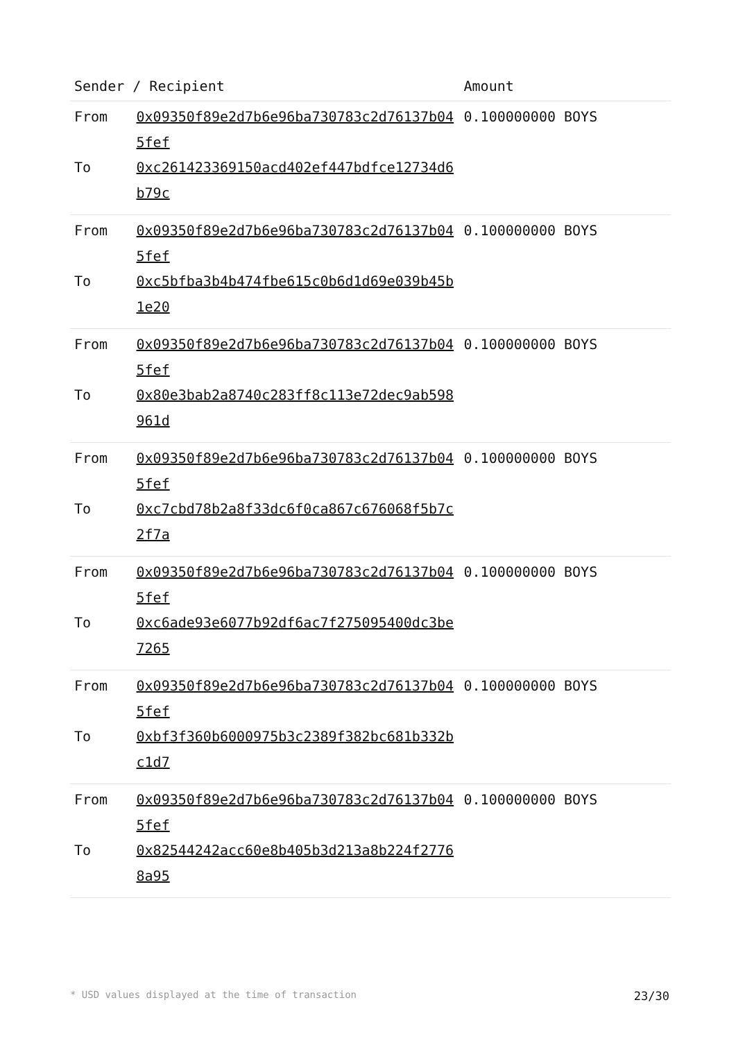| Sender / Recipient | | Amount |
| --- | --- | --- |
| From | 0x09350f89e2d7b6e96ba730783c2d76137b045fef | 0.100000000 BOYS |
| To | 0xc261423369150acd402ef447bdfce12734d6b79c | |
| From | 0x09350f89e2d7b6e96ba730783c2d76137b045fef | 0.100000000 BOYS |
| To | 0xc5bfba3b4b474fbe615c0b6d1d69e039b45b1e20 | |
| From | 0x09350f89e2d7b6e96ba730783c2d76137b045fef | 0.100000000 BOYS |
| To | 0x80e3bab2a8740c283ff8c113e72dec9ab598961d | |
| From | 0x09350f89e2d7b6e96ba730783c2d76137b045fef | 0.100000000 BOYS |
| To | 0xc7cbd78b2a8f33dc6f0ca867c676068f5b7c2f7a | |
| From | 0x09350f89e2d7b6e96ba730783c2d76137b045fef | 0.100000000 BOYS |
| To | 0xc6ade93e6077b92df6ac7f275095400dc3be7265 | |
| From | 0x09350f89e2d7b6e96ba730783c2d76137b045fef | 0.100000000 BOYS |
| To | 0xbf3f360b6000975b3c2389f382bc681b332bc1d7 | |
| From | 0x09350f89e2d7b6e96ba730783c2d76137b045fef | 0.100000000 BOYS |
| To | 0x82544242acc60e8b405b3d213a8b224f27768a95 | |
* USD values displayed at the time of transaction 23/30